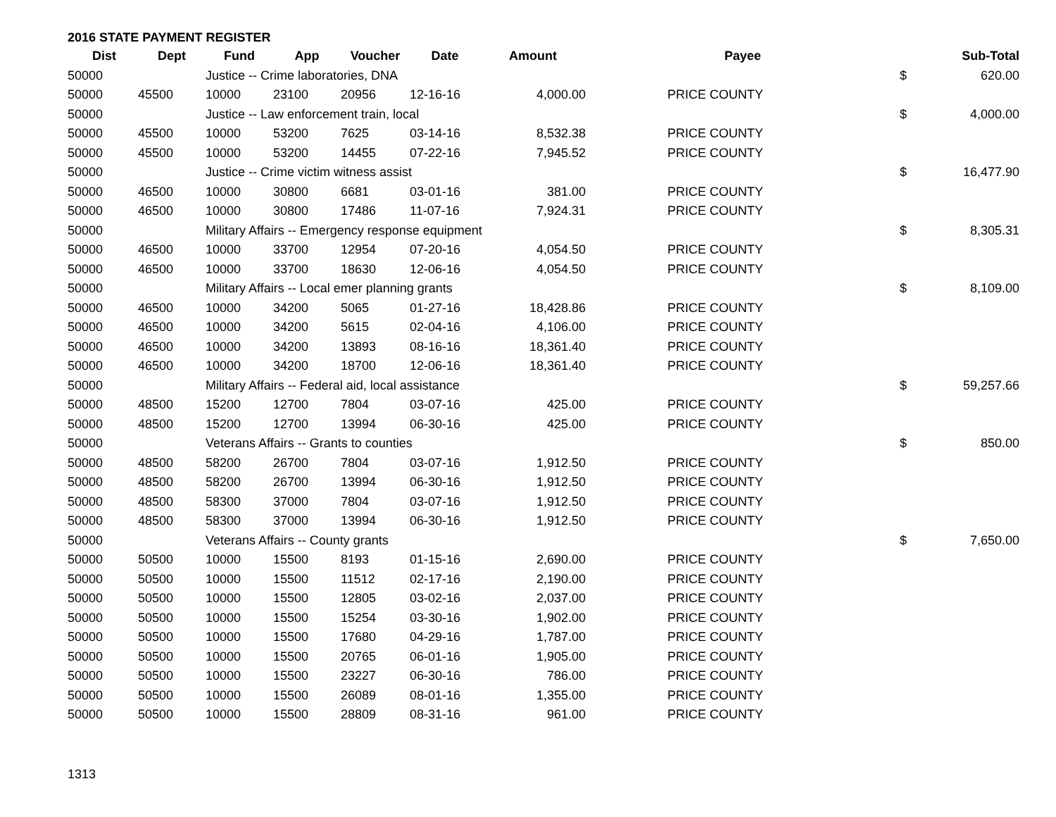2016 STATE PAYMENT REGISTER
| Dist | Dept | Fund | App | Voucher | Date | Amount | Payee | | Sub-Total |
| --- | --- | --- | --- | --- | --- | --- | --- | --- | --- |
| 50000 | | Justice -- Crime laboratories, DNA | | | | | | $ | 620.00 |
| 50000 | 45500 | 10000 | 23100 | 20956 | 12-16-16 | 4,000.00 | PRICE COUNTY | | |
| 50000 | | Justice -- Law enforcement train, local | | | | | | $ | 4,000.00 |
| 50000 | 45500 | 10000 | 53200 | 7625 | 03-14-16 | 8,532.38 | PRICE COUNTY | | |
| 50000 | 45500 | 10000 | 53200 | 14455 | 07-22-16 | 7,945.52 | PRICE COUNTY | | |
| 50000 | | Justice -- Crime victim witness assist | | | | | | $ | 16,477.90 |
| 50000 | 46500 | 10000 | 30800 | 6681 | 03-01-16 | 381.00 | PRICE COUNTY | | |
| 50000 | 46500 | 10000 | 30800 | 17486 | 11-07-16 | 7,924.31 | PRICE COUNTY | | |
| 50000 | | Military Affairs -- Emergency response equipment | | | | | | $ | 8,305.31 |
| 50000 | 46500 | 10000 | 33700 | 12954 | 07-20-16 | 4,054.50 | PRICE COUNTY | | |
| 50000 | 46500 | 10000 | 33700 | 18630 | 12-06-16 | 4,054.50 | PRICE COUNTY | | |
| 50000 | | Military Affairs -- Local emer planning grants | | | | | | $ | 8,109.00 |
| 50000 | 46500 | 10000 | 34200 | 5065 | 01-27-16 | 18,428.86 | PRICE COUNTY | | |
| 50000 | 46500 | 10000 | 34200 | 5615 | 02-04-16 | 4,106.00 | PRICE COUNTY | | |
| 50000 | 46500 | 10000 | 34200 | 13893 | 08-16-16 | 18,361.40 | PRICE COUNTY | | |
| 50000 | 46500 | 10000 | 34200 | 18700 | 12-06-16 | 18,361.40 | PRICE COUNTY | | |
| 50000 | | Military Affairs -- Federal aid, local assistance | | | | | | $ | 59,257.66 |
| 50000 | 48500 | 15200 | 12700 | 7804 | 03-07-16 | 425.00 | PRICE COUNTY | | |
| 50000 | 48500 | 15200 | 12700 | 13994 | 06-30-16 | 425.00 | PRICE COUNTY | | |
| 50000 | | Veterans Affairs -- Grants to counties | | | | | | $ | 850.00 |
| 50000 | 48500 | 58200 | 26700 | 7804 | 03-07-16 | 1,912.50 | PRICE COUNTY | | |
| 50000 | 48500 | 58200 | 26700 | 13994 | 06-30-16 | 1,912.50 | PRICE COUNTY | | |
| 50000 | 48500 | 58300 | 37000 | 7804 | 03-07-16 | 1,912.50 | PRICE COUNTY | | |
| 50000 | 48500 | 58300 | 37000 | 13994 | 06-30-16 | 1,912.50 | PRICE COUNTY | | |
| 50000 | | Veterans Affairs -- County grants | | | | | | $ | 7,650.00 |
| 50000 | 50500 | 10000 | 15500 | 8193 | 01-15-16 | 2,690.00 | PRICE COUNTY | | |
| 50000 | 50500 | 10000 | 15500 | 11512 | 02-17-16 | 2,190.00 | PRICE COUNTY | | |
| 50000 | 50500 | 10000 | 15500 | 12805 | 03-02-16 | 2,037.00 | PRICE COUNTY | | |
| 50000 | 50500 | 10000 | 15500 | 15254 | 03-30-16 | 1,902.00 | PRICE COUNTY | | |
| 50000 | 50500 | 10000 | 15500 | 17680 | 04-29-16 | 1,787.00 | PRICE COUNTY | | |
| 50000 | 50500 | 10000 | 15500 | 20765 | 06-01-16 | 1,905.00 | PRICE COUNTY | | |
| 50000 | 50500 | 10000 | 15500 | 23227 | 06-30-16 | 786.00 | PRICE COUNTY | | |
| 50000 | 50500 | 10000 | 15500 | 26089 | 08-01-16 | 1,355.00 | PRICE COUNTY | | |
| 50000 | 50500 | 10000 | 15500 | 28809 | 08-31-16 | 961.00 | PRICE COUNTY | | |
1313